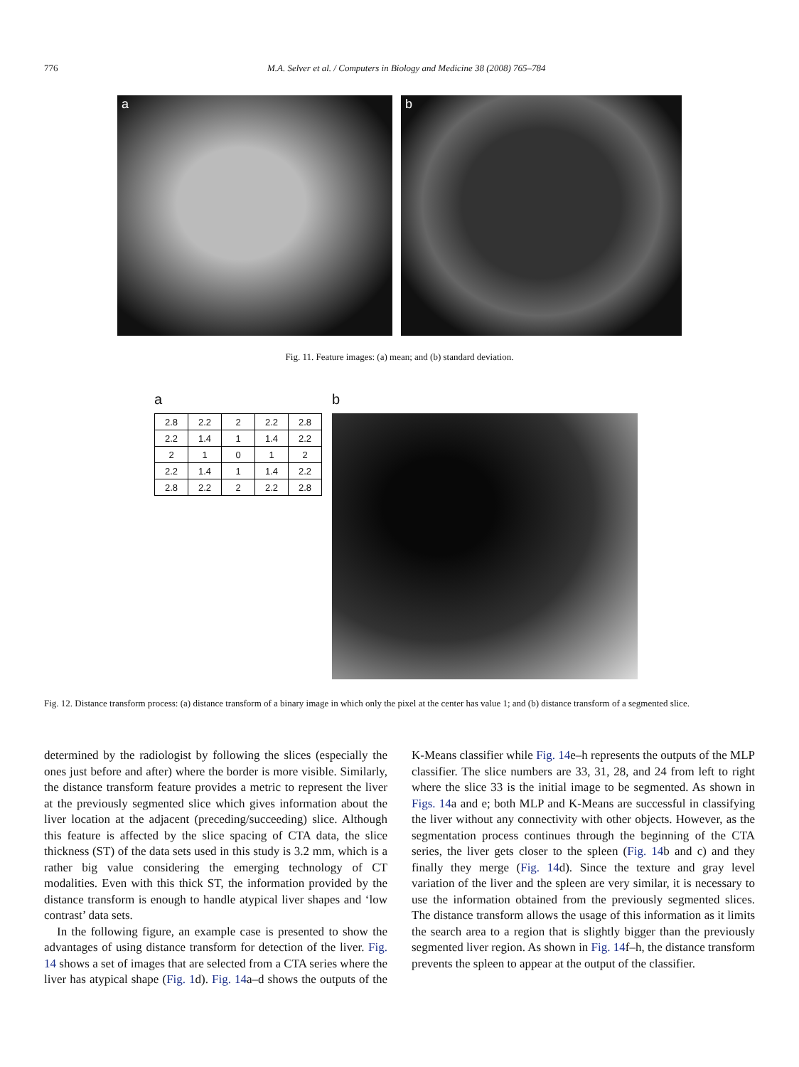776 M.A. Selver et al. / Computers in Biology and Medicine 38 (2008) 765–784
a b
Fig. 11. Feature images: (a) mean; and (b) standard deviation.
a
| 2.8 | 2.2 | 2 | 2.2 | 2.8 |
| 2.2 | 1.4 | 1 | 1.4 | 2.2 |
| 2 | 1 | 0 | 1 | 2 |
| 2.2 | 1.4 | 1 | 1.4 | 2.2 |
| 2.8 | 2.2 | 2 | 2.2 | 2.8 |
b
Fig. 12. Distance transform process: (a) distance transform of a binary image in which only the pixel at the center has value 1; and (b) distance transform of a segmented slice.
determined by the radiologist by following the slices (especially the ones just before and after) where the border is more visible. Similarly, the distance transform feature provides a metric to represent the liver at the previously segmented slice which gives information about the liver location at the adjacent (preceding/succeeding) slice. Although this feature is affected by the slice spacing of CTA data, the slice thickness (ST) of the data sets used in this study is 3.2 mm, which is a rather big value considering the emerging technology of CT modalities. Even with this thick ST, the information provided by the distance transform is enough to handle atypical liver shapes and ‘low contrast’ data sets.
In the following figure, an example case is presented to show the advantages of using distance transform for detection of the liver. Fig. 14 shows a set of images that are selected from a CTA series where the liver has atypical shape (Fig. 1d). Fig. 14a–d shows the outputs of the K-Means classifier while Fig. 14e–h represents the outputs of the MLP classifier. The slice numbers are 33, 31, 28, and 24 from left to right where the slice 33 is the initial image to be segmented. As shown in Figs. 14a and e; both MLP and K-Means are successful in classifying the liver without any connectivity with other objects. However, as the segmentation process continues through the beginning of the CTA series, the liver gets closer to the spleen (Fig. 14b and c) and they finally they merge (Fig. 14d). Since the texture and gray level variation of the liver and the spleen are very similar, it is necessary to use the information obtained from the previously segmented slices. The distance transform allows the usage of this information as it limits the search area to a region that is slightly bigger than the previously segmented liver region. As shown in Fig. 14f–h, the distance transform prevents the spleen to appear at the output of the classifier.